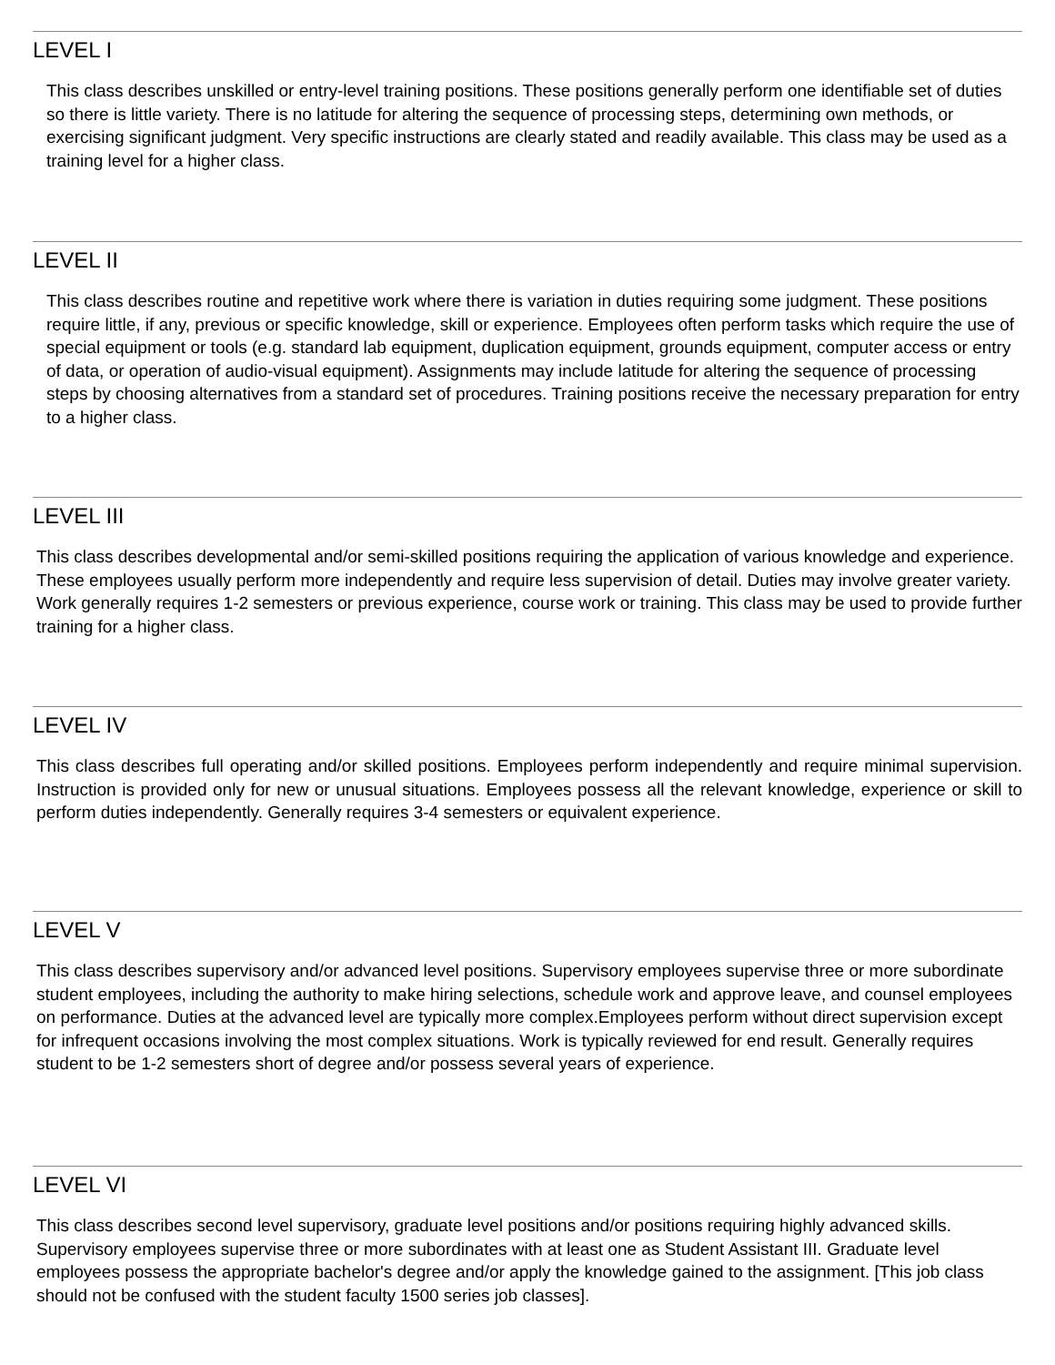LEVEL I
This class describes unskilled or entry-level training positions. These positions generally perform one identifiable set of duties so there is little variety. There is no latitude for altering the sequence of processing steps, determining own methods, or exercising significant judgment. Very specific instructions are clearly stated and readily available. This class may be used as a training level for a higher class.
LEVEL II
This class describes routine and repetitive work where there is variation in duties requiring some judgment. These positions require little, if any, previous or specific knowledge, skill or experience. Employees often perform tasks which require the use of special equipment or tools (e.g. standard lab equipment, duplication equipment, grounds equipment, computer access or entry of data, or operation of audio-visual equipment). Assignments may include latitude for altering the sequence of processing steps by choosing alternatives from a standard set of procedures. Training positions receive the necessary preparation for entry to a higher class.
LEVEL III
This class describes developmental and/or semi-skilled positions requiring the application of various knowledge and experience. These employees usually perform more independently and require less supervision of detail. Duties may involve greater variety. Work generally requires 1-2 semesters or previous experience, course work or training. This class may be used to provide further training for a higher class.
LEVEL IV
This class describes full operating and/or skilled positions. Employees perform independently and require minimal supervision. Instruction is provided only for new or unusual situations. Employees possess all the relevant knowledge, experience or skill to perform duties independently. Generally requires 3-4 semesters or equivalent experience.
LEVEL V
This class describes supervisory and/or advanced level positions. Supervisory employees supervise three or more subordinate student employees, including the authority to make hiring selections, schedule work and approve leave, and counsel employees on performance. Duties at the advanced level are typically more complex.Employees perform without direct supervision except for infrequent occasions involving the most complex situations. Work is typically reviewed for end result. Generally requires student to be 1-2 semesters short of degree and/or possess several years of experience.
LEVEL VI
This class describes second level supervisory, graduate level positions and/or positions requiring highly advanced skills. Supervisory employees supervise three or more subordinates with at least one as Student Assistant III. Graduate level employees possess the appropriate bachelor's degree and/or apply the knowledge gained to the assignment. [This job class should not be confused with the student faculty 1500 series job classes].